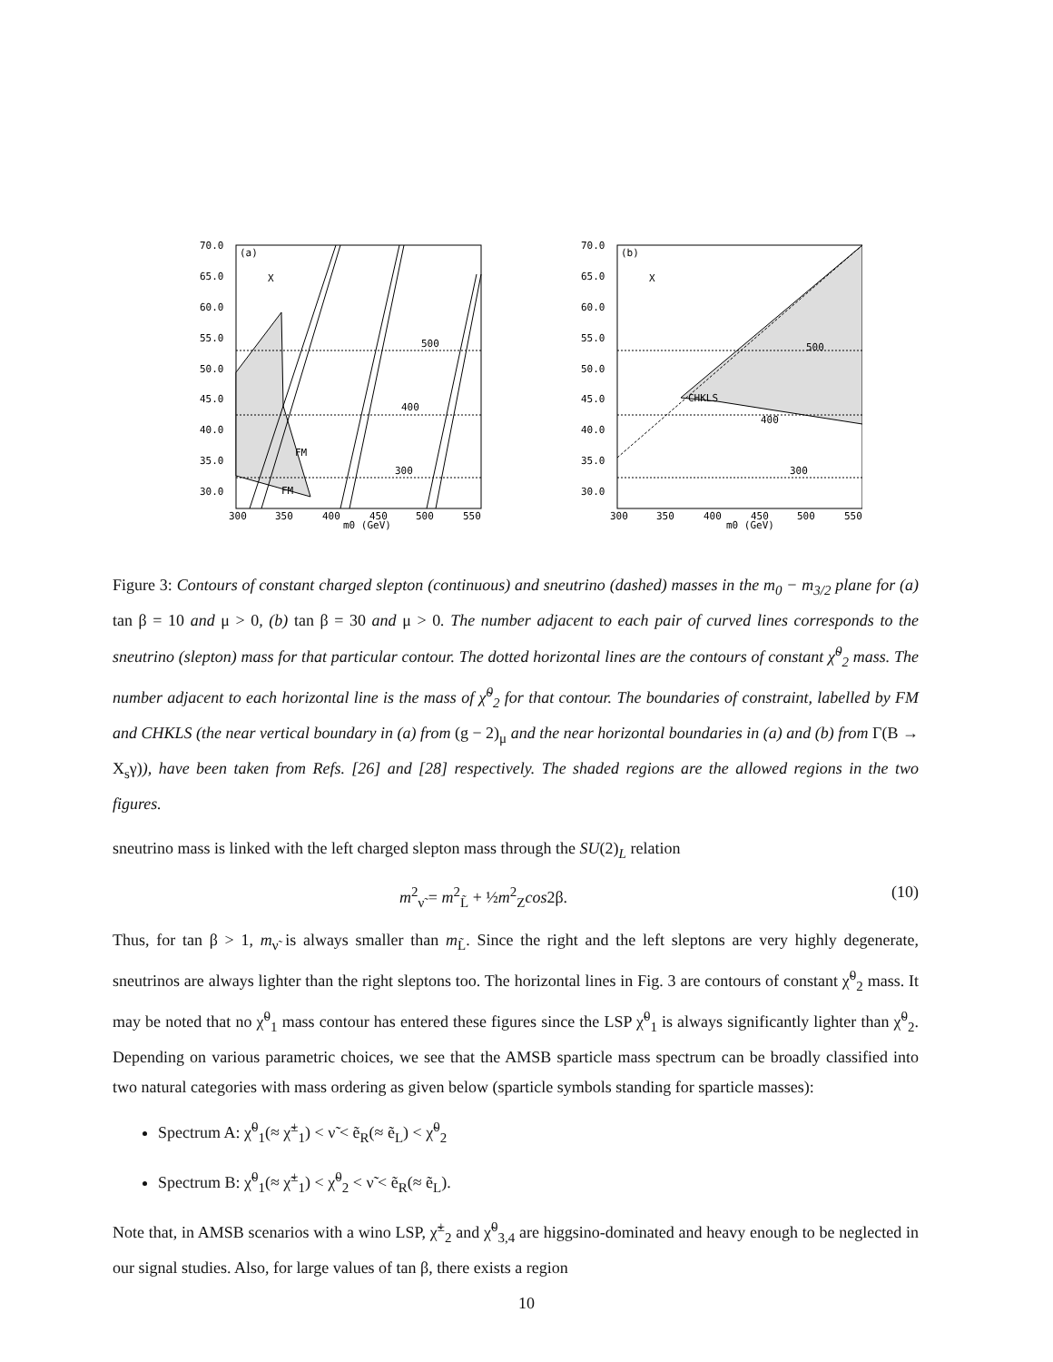(a)
X
500
400
300
FM
FM
70.0
65.0
60.0
55.0
50.0
45.0
40.0
35.0
30.0
300
350
400
450
500
550
m0 (GeV)
(b)
X
500
400
300
CHKLS
70.0
65.0
60.0
55.0
50.0
45.0
40.0
35.0
30.0
300
350
400
450
500
550
m0 (GeV)
Figure 3: Contours of constant charged slepton (continuous) and sneutrino (dashed) masses in the m<sub>0</sub> − m<sub>3/2</sub> plane for (a) tan β = 10 and μ > 0, (b) tan β = 30 and μ > 0. The number adjacent to each pair of curved lines corresponds to the sneutrino (slepton) mass for that particular contour. The dotted horizontal lines are the contours of constant χ̃<sup>0</sup><sub>2</sub> mass. The number adjacent to each horizontal line is the mass of χ̃<sup>0</sup><sub>2</sub> for that contour. The boundaries of constraint, labelled by FM and CHKLS (the near vertical boundary in (a) from (g − 2)<sub>μ</sub> and the near horizontal boundaries in (a) and (b) from Γ(B → X<sub>s</sub>γ)), have been taken from Refs. [26] and [28] respectively. The shaded regions are the allowed regions in the two figures.
sneutrino mass is linked with the left charged slepton mass through the SU(2)<sub>L</sub> relation
m<sup>2</sup><sub>ν̃</sub> = m<sup>2</sup><sub>L̃</sub> + ½m<sup>2</sup><sub>Z</sub>cos2β. (10)
Thus, for tan β > 1, m<sub>ν̃</sub> is always smaller than m<sub>L̃</sub>. Since the right and the left sleptons are very highly degenerate, sneutrinos are always lighter than the right sleptons too. The horizontal lines in Fig. 3 are contours of constant χ̃<sup>0</sup><sub>2</sub> mass. It may be noted that no χ̃<sup>0</sup><sub>1</sub> mass contour has entered these figures since the LSP χ̃<sup>0</sup><sub>1</sub> is always significantly lighter than χ̃<sup>0</sup><sub>2</sub>. Depending on various parametric choices, we see that the AMSB sparticle mass spectrum can be broadly classified into two natural categories with mass ordering as given below (sparticle symbols standing for sparticle masses):
Spectrum A: χ̃<sup>0</sup><sub>1</sub>(≈ χ̃<sup>±</sup><sub>1</sub>) < ν̃ < ẽ<sub>R</sub>(≈ ẽ<sub>L</sub>) < χ̃<sup>0</sup><sub>2</sub>
Spectrum B: χ̃<sup>0</sup><sub>1</sub>(≈ χ̃<sup>±</sup><sub>1</sub>) < χ̃<sup>0</sup><sub>2</sub> < ν̃ < ẽ<sub>R</sub>(≈ ẽ<sub>L</sub>).
Note that, in AMSB scenarios with a wino LSP, χ̃<sup>±</sup><sub>2</sub> and χ̃<sup>0</sup><sub>3,4</sub> are higgsino-dominated and heavy enough to be neglected in our signal studies. Also, for large values of tan β, there exists a region
10